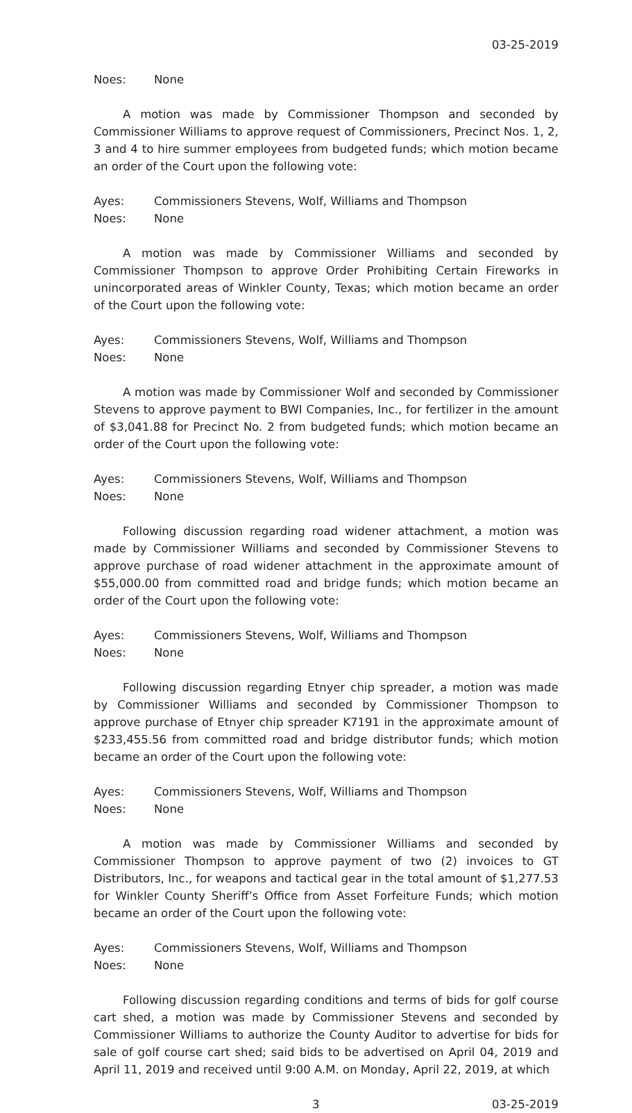03-25-2019
Noes: None
A motion was made by Commissioner Thompson and seconded by Commissioner Williams to approve request of Commissioners, Precinct Nos. 1, 2, 3 and 4 to hire summer employees from budgeted funds; which motion became an order of the Court upon the following vote:
Ayes: Commissioners Stevens, Wolf, Williams and Thompson
Noes: None
A motion was made by Commissioner Williams and seconded by Commissioner Thompson to approve Order Prohibiting Certain Fireworks in unincorporated areas of Winkler County, Texas; which motion became an order of the Court upon the following vote:
Ayes: Commissioners Stevens, Wolf, Williams and Thompson
Noes: None
A motion was made by Commissioner Wolf and seconded by Commissioner Stevens to approve payment to BWI Companies, Inc., for fertilizer in the amount of $3,041.88 for Precinct No. 2 from budgeted funds; which motion became an order of the Court upon the following vote:
Ayes: Commissioners Stevens, Wolf, Williams and Thompson
Noes: None
Following discussion regarding road widener attachment, a motion was made by Commissioner Williams and seconded by Commissioner Stevens to approve purchase of road widener attachment in the approximate amount of $55,000.00 from committed road and bridge funds; which motion became an order of the Court upon the following vote:
Ayes: Commissioners Stevens, Wolf, Williams and Thompson
Noes: None
Following discussion regarding Etnyer chip spreader, a motion was made by Commissioner Williams and seconded by Commissioner Thompson to approve purchase of Etnyer chip spreader K7191 in the approximate amount of $233,455.56 from committed road and bridge distributor funds; which motion became an order of the Court upon the following vote:
Ayes: Commissioners Stevens, Wolf, Williams and Thompson
Noes: None
A motion was made by Commissioner Williams and seconded by Commissioner Thompson to approve payment of two (2) invoices to GT Distributors, Inc., for weapons and tactical gear in the total amount of $1,277.53 for Winkler County Sheriff’s Office from Asset Forfeiture Funds; which motion became an order of the Court upon the following vote:
Ayes: Commissioners Stevens, Wolf, Williams and Thompson
Noes: None
Following discussion regarding conditions and terms of bids for golf course cart shed, a motion was made by Commissioner Stevens and seconded by Commissioner Williams to authorize the County Auditor to advertise for bids for sale of golf course cart shed; said bids to be advertised on April 04, 2019 and April 11, 2019 and received until 9:00 A.M. on Monday, April 22, 2019, at which
3 03-25-2019